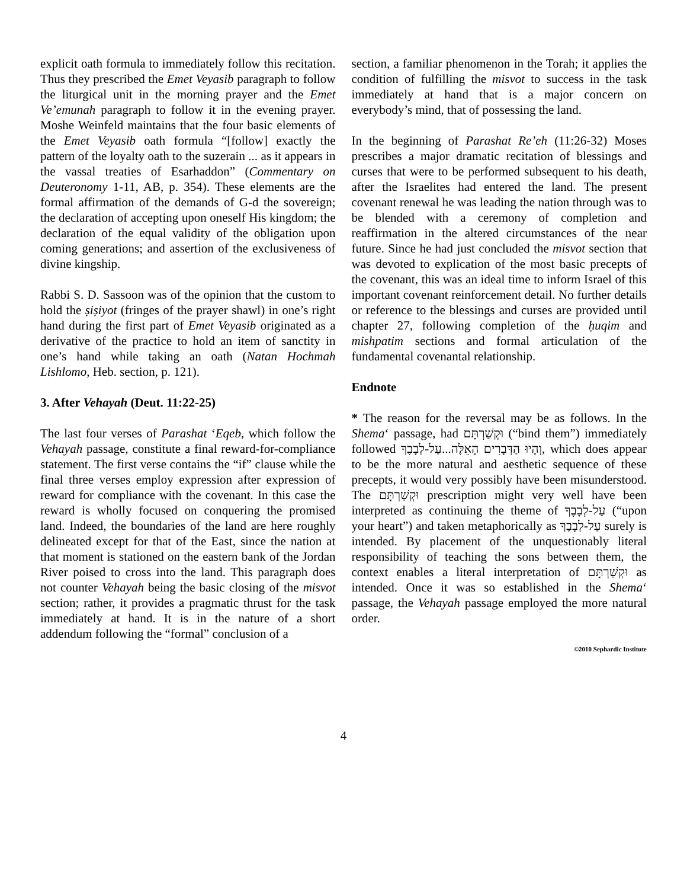explicit oath formula to immediately follow this recitation. Thus they prescribed the Emet Veyasib paragraph to follow the liturgical unit in the morning prayer and the Emet Ve’emunah paragraph to follow it in the evening prayer. Moshe Weinfeld maintains that the four basic elements of the Emet Veyasib oath formula “[follow] exactly the pattern of the loyalty oath to the suzerain ... as it appears in the vassal treaties of Esarhaddon” (Commentary on Deuteronomy 1-11, AB, p. 354). These elements are the formal affirmation of the demands of G-d the sovereign; the declaration of accepting upon oneself His kingdom; the declaration of the equal validity of the obligation upon coming generations; and assertion of the exclusiveness of divine kingship.
Rabbi S. D. Sassoon was of the opinion that the custom to hold the ṣiṣiyot (fringes of the prayer shawl) in one’s right hand during the first part of Emet Veyasib originated as a derivative of the practice to hold an item of sanctity in one’s hand while taking an oath (Natan Hochmah Lishlomo, Heb. section, p. 121).
3. After Vehayah (Deut. 11:22-25)
The last four verses of Parashat ‘Eqeb, which follow the Vehayah passage, constitute a final reward-for-compliance statement. The first verse contains the “if” clause while the final three verses employ expression after expression of reward for compliance with the covenant. In this case the reward is wholly focused on conquering the promised land. Indeed, the boundaries of the land are here roughly delineated except for that of the East, since the nation at that moment is stationed on the eastern bank of the Jordan River poised to cross into the land. This paragraph does not counter Vehayah being the basic closing of the misvot section; rather, it provides a pragmatic thrust for the task immediately at hand. It is in the nature of a short addendum following the “formal” conclusion of a
section, a familiar phenomenon in the Torah; it applies the condition of fulfilling the misvot to success in the task immediately at hand that is a major concern on everybody’s mind, that of possessing the land.
In the beginning of Parashat Re’eh (11:26-32) Moses prescribes a major dramatic recitation of blessings and curses that were to be performed subsequent to his death, after the Israelites had entered the land. The present covenant renewal he was leading the nation through was to be blended with a ceremony of completion and reaffirmation in the altered circumstances of the near future. Since he had just concluded the misvot section that was devoted to explication of the most basic precepts of the covenant, this was an ideal time to inform Israel of this important covenant reinforcement detail. No further details or reference to the blessings and curses are provided until chapter 27, following completion of the ḥuqim and mishpatim sections and formal articulation of the fundamental covenantal relationship.
Endnote
* The reason for the reversal may be as follows. In the Shema‘ passage, had וּקְשַׁרְתָּם (“bind them”) immediately followed וְהָיוּ הַדְּבָרִים הָאֵלֶּה...עַל-לְבָבֶךָ, which does appear to be the more natural and aesthetic sequence of these precepts, it would very possibly have been misunderstood. The וּקְשַׁרְתָּם prescription might very well have been interpreted as continuing the theme of עַל-לְבָבֶךָ (“upon your heart”) and taken metaphorically as עַל-לְבָבֶךָ surely is intended. By placement of the unquestionably literal responsibility of teaching the sons between them, the context enables a literal interpretation of וּקְשַׁרְתָּם as intended. Once it was so established in the Shema‘ passage, the Vehayah passage employed the more natural order.
©2010 Sephardic Institute
4